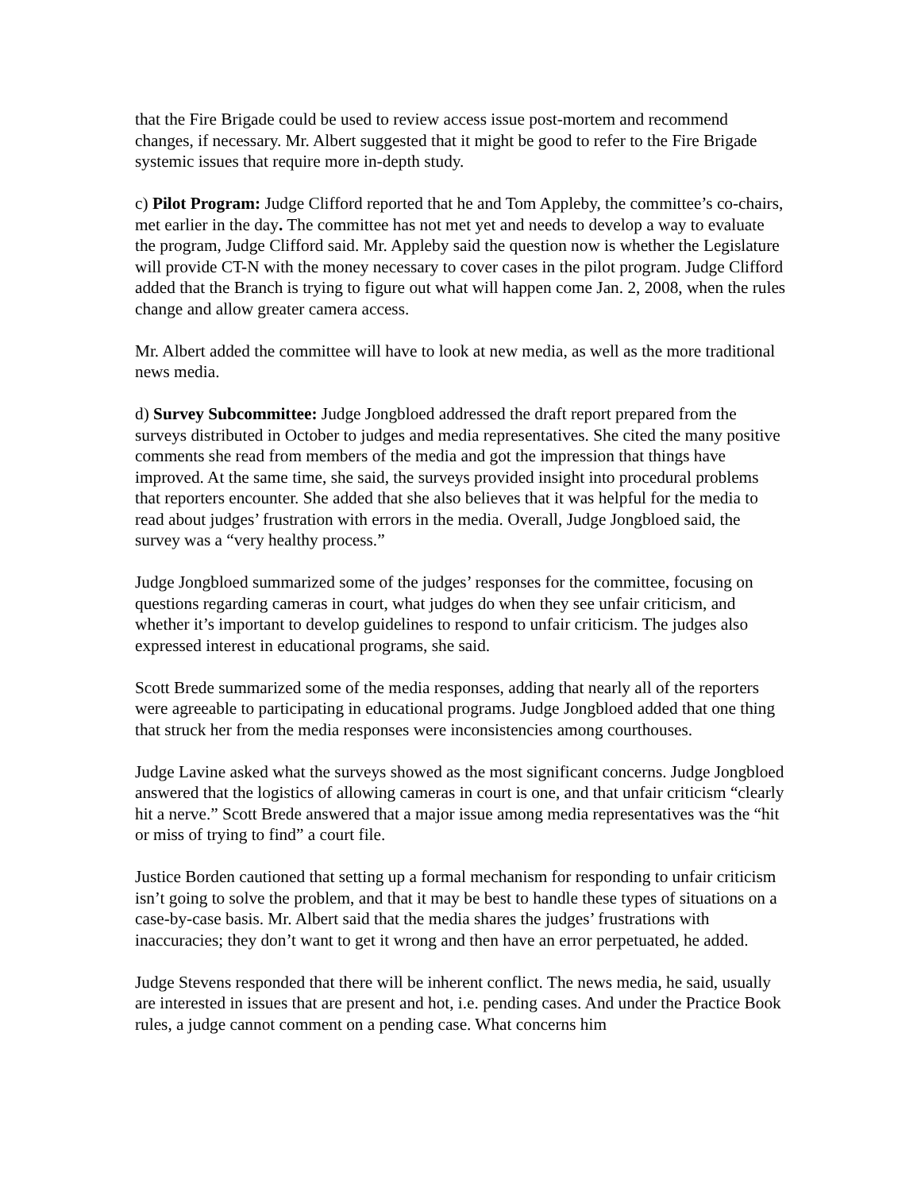that the Fire Brigade could be used to review access issue post-mortem and recommend changes, if necessary. Mr. Albert suggested that it might be good to refer to the Fire Brigade systemic issues that require more in-depth study.
c) Pilot Program: Judge Clifford reported that he and Tom Appleby, the committee’s co-chairs, met earlier in the day. The committee has not met yet and needs to develop a way to evaluate the program, Judge Clifford said. Mr. Appleby said the question now is whether the Legislature will provide CT-N with the money necessary to cover cases in the pilot program. Judge Clifford added that the Branch is trying to figure out what will happen come Jan. 2, 2008, when the rules change and allow greater camera access.
Mr. Albert added the committee will have to look at new media, as well as the more traditional news media.
d) Survey Subcommittee: Judge Jongbloed addressed the draft report prepared from the surveys distributed in October to judges and media representatives. She cited the many positive comments she read from members of the media and got the impression that things have improved. At the same time, she said, the surveys provided insight into procedural problems that reporters encounter. She added that she also believes that it was helpful for the media to read about judges’ frustration with errors in the media. Overall, Judge Jongbloed said, the survey was a “very healthy process.”
Judge Jongbloed summarized some of the judges’ responses for the committee, focusing on questions regarding cameras in court, what judges do when they see unfair criticism, and whether it’s important to develop guidelines to respond to unfair criticism. The judges also expressed interest in educational programs, she said.
Scott Brede summarized some of the media responses, adding that nearly all of the reporters were agreeable to participating in educational programs. Judge Jongbloed added that one thing that struck her from the media responses were inconsistencies among courthouses.
Judge Lavine asked what the surveys showed as the most significant concerns. Judge Jongbloed answered that the logistics of allowing cameras in court is one, and that unfair criticism “clearly hit a nerve.” Scott Brede answered that a major issue among media representatives was the “hit or miss of trying to find” a court file.
Justice Borden cautioned that setting up a formal mechanism for responding to unfair criticism isn’t going to solve the problem, and that it may be best to handle these types of situations on a case-by-case basis. Mr. Albert said that the media shares the judges’ frustrations with inaccuracies; they don’t want to get it wrong and then have an error perpetuated, he added.
Judge Stevens responded that there will be inherent conflict. The news media, he said, usually are interested in issues that are present and hot, i.e. pending cases. And under the Practice Book rules, a judge cannot comment on a pending case. What concerns him